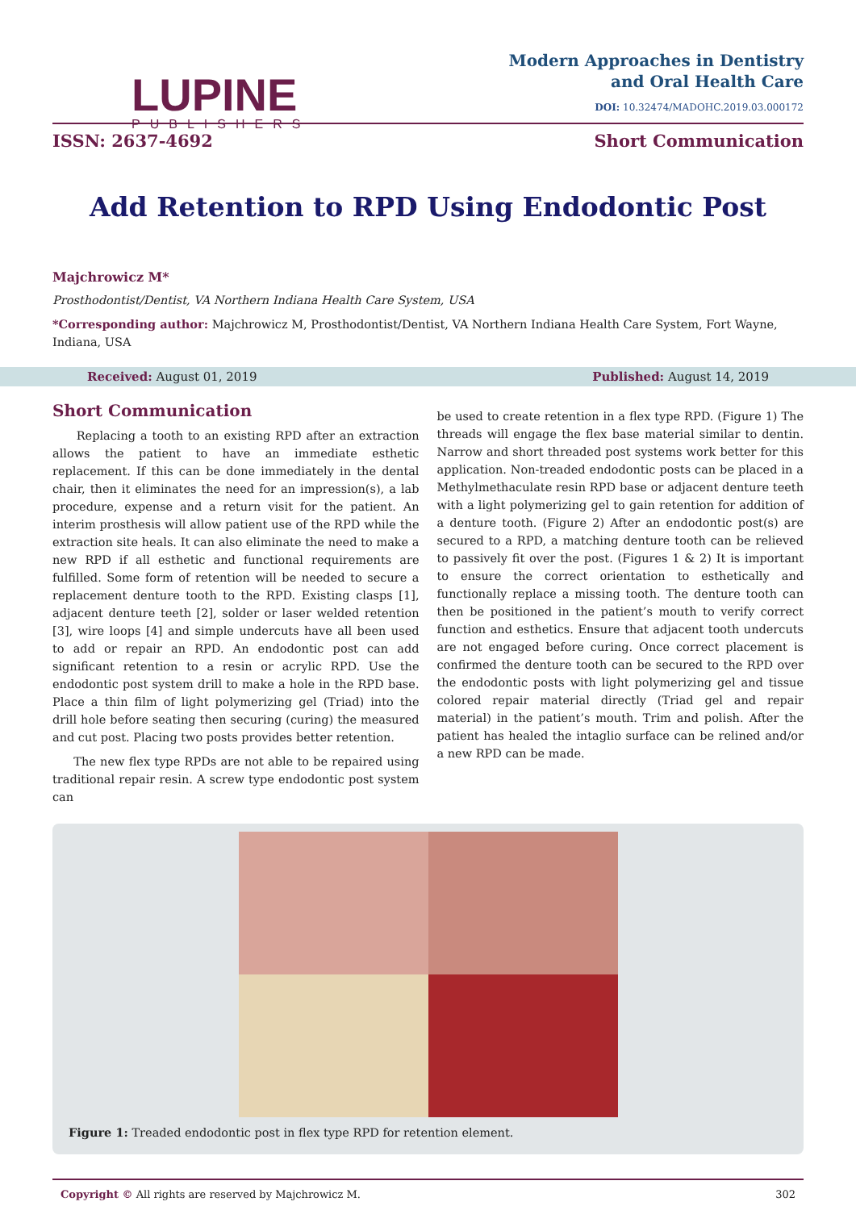LUPINE
PUBLISHERS
Modern Approaches in Dentistry
and Oral Health Care
DOI: 10.32474/MADOHC.2019.03.000172
ISSN: 2637-4692 Short Communication
Add Retention to RPD Using Endodontic Post
Majchrowicz M*
Prosthodontist/Dentist, VA Northern Indiana Health Care System, USA
*Corresponding author: Majchrowicz M, Prosthodontist/Dentist, VA Northern Indiana Health Care System, Fort Wayne, Indiana, USA
Received: August 01, 2019 Published: August 14, 2019
Short Communication
Replacing a tooth to an existing RPD after an extraction allows the patient to have an immediate esthetic replacement. If this can be done immediately in the dental chair, then it eliminates the need for an impression(s), a lab procedure, expense and a return visit for the patient. An interim prosthesis will allow patient use of the RPD while the extraction site heals. It can also eliminate the need to make a new RPD if all esthetic and functional requirements are fulfilled. Some form of retention will be needed to secure a replacement denture tooth to the RPD. Existing clasps [1], adjacent denture teeth [2], solder or laser welded retention [3], wire loops [4] and simple undercuts have all been used to add or repair an RPD. An endodontic post can add significant retention to a resin or acrylic RPD. Use the endodontic post system drill to make a hole in the RPD base. Place a thin film of light polymerizing gel (Triad) into the drill hole before seating then securing (curing) the measured and cut post. Placing two posts provides better retention.
The new flex type RPDs are not able to be repaired using traditional repair resin. A screw type endodontic post system can
be used to create retention in a flex type RPD. (Figure 1) The threads will engage the flex base material similar to dentin. Narrow and short threaded post systems work better for this application. Non-treaded endodontic posts can be placed in a Methylmethaculate resin RPD base or adjacent denture teeth with a light polymerizing gel to gain retention for addition of a denture tooth. (Figure 2) After an endodontic post(s) are secured to a RPD, a matching denture tooth can be relieved to passively fit over the post. (Figures 1 & 2) It is important to ensure the correct orientation to esthetically and functionally replace a missing tooth. The denture tooth can then be positioned in the patient’s mouth to verify correct function and esthetics. Ensure that adjacent tooth undercuts are not engaged before curing. Once correct placement is confirmed the denture tooth can be secured to the RPD over the endodontic posts with light polymerizing gel and tissue colored repair material directly (Triad gel and repair material) in the patient’s mouth. Trim and polish. After the patient has healed the intaglio surface can be relined and/or a new RPD can be made.
Figure 1: Treaded endodontic post in flex type RPD for retention element.
Copyright © All rights are reserved by Majchrowicz M. 302